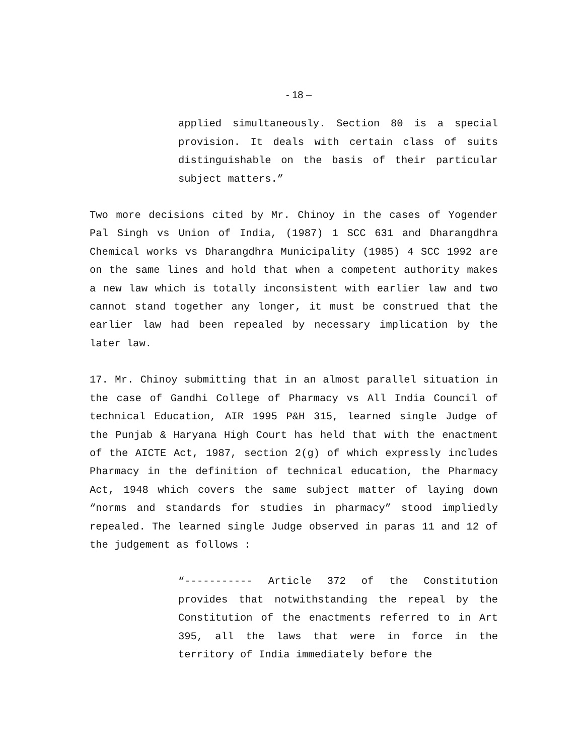- 18 –
applied simultaneously. Section 80 is a special provision. It deals with certain class of suits distinguishable on the basis of their particular subject matters.”
Two more decisions cited by Mr. Chinoy in the cases of Yogender Pal Singh vs Union of India, (1987) 1 SCC 631 and Dharangdhra Chemical works vs Dharangdhra Municipality (1985) 4 SCC 1992 are on the same lines and hold that when a competent authority makes a new law which is totally inconsistent with earlier law and two cannot stand together any longer, it must be construed that the earlier law had been repealed by necessary implication by the later law.
17. Mr. Chinoy submitting that in an almost parallel situation in the case of Gandhi College of Pharmacy vs All India Council of technical Education, AIR 1995 P&H 315, learned single Judge of the Punjab & Haryana High Court has held that with the enactment of the AICTE Act, 1987, section 2(g) of which expressly includes Pharmacy in the definition of technical education, the Pharmacy Act, 1948 which covers the same subject matter of laying down “norms and standards for studies in pharmacy” stood impliedly repealed. The learned single Judge observed in paras 11 and 12 of the judgement as follows :
“----------- Article 372 of the Constitution provides that notwithstanding the repeal by the Constitution of the enactments referred to in Art 395, all the laws that were in force in the territory of India immediately before the